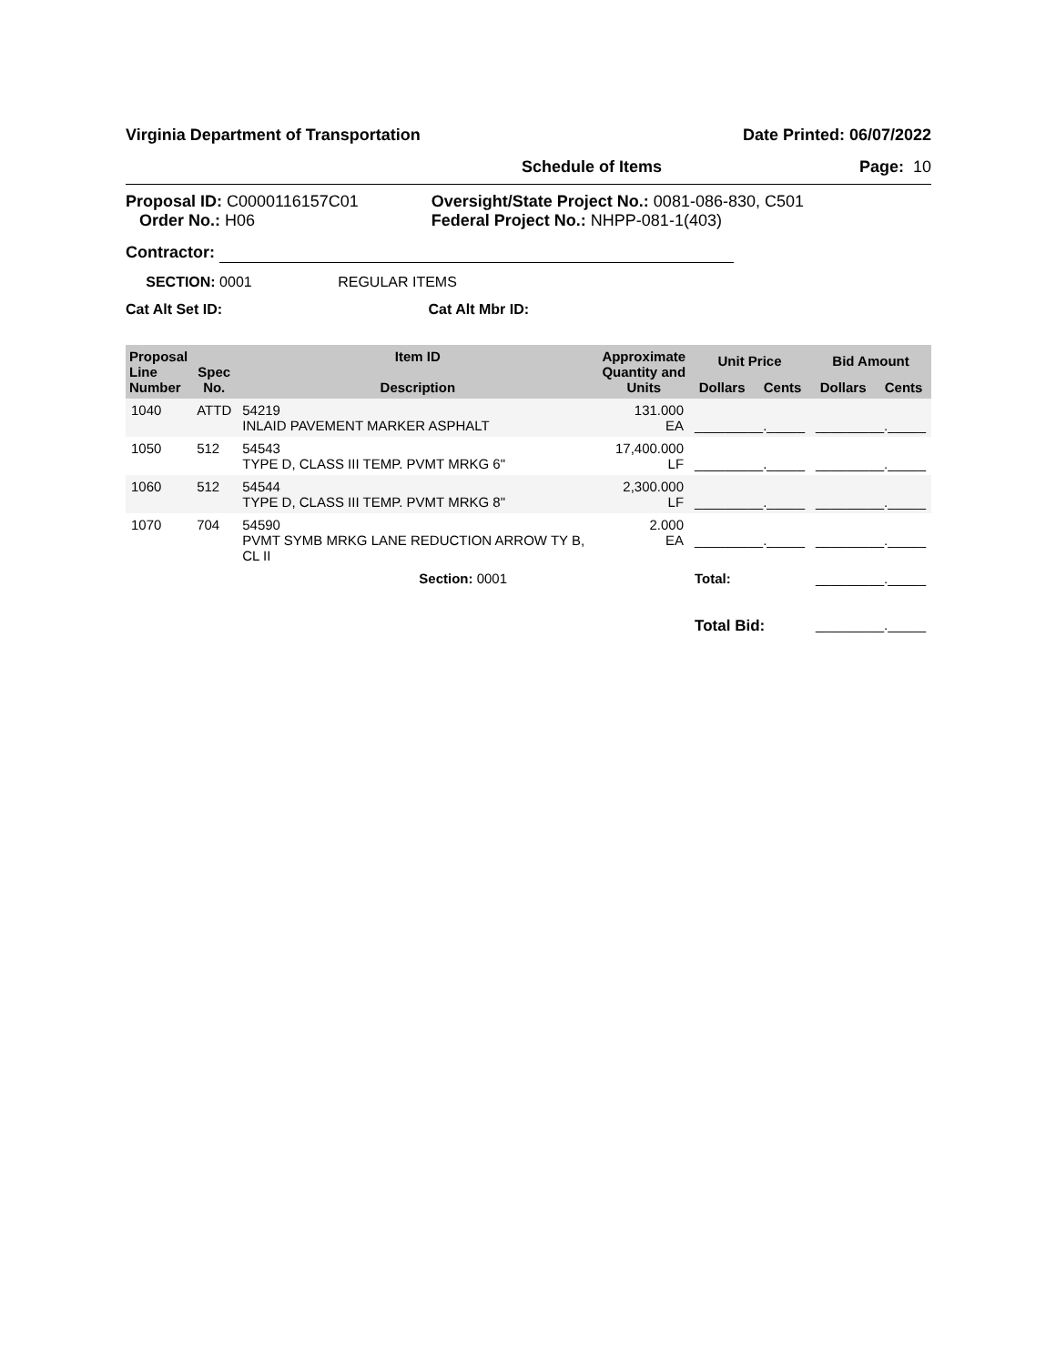Virginia Department of Transportation Date Printed: 06/07/2022
Schedule of Items Page: 10
Proposal ID: C0000116157C01
Order No.: H06
Oversight/State Project No.: 0081-086-830, C501
Federal Project No.: NHPP-081-1(403)
Contractor:
SECTION: 0001 REGULAR ITEMS
Cat Alt Set ID: Cat Alt Mbr ID:
| Proposal Line Number | Spec No. | Item ID Description | Approximate Quantity and Units | Unit Price | | Bid Amount | |
| --- | --- | --- | --- | --- | --- | --- | --- |
| | | | | Dollars | Cents | Dollars | Cents |
| 1040 | ATTD | 54219 INLAID PAVEMENT MARKER ASPHALT | 131.000 EA | _________._____ | | _________._____ | |
| 1050 | 512 | 54543 TYPE D, CLASS III TEMP. PVMT MRKG 6" | 17,400.000 LF | _________._____ | | _________._____ | |
| 1060 | 512 | 54544 TYPE D, CLASS III TEMP. PVMT MRKG 8" | 2,300.000 LF | _________._____ | | _________._____ | |
| 1070 | 704 | 54590 PVMT SYMB MRKG LANE REDUCTION ARROW TY B, CL II | 2.000 EA | _________._____ | | _________._____ | |
| | | Section: 0001 | | Total: | | _________._____ | |
| | | | | Total Bid: | | _________._____ | |